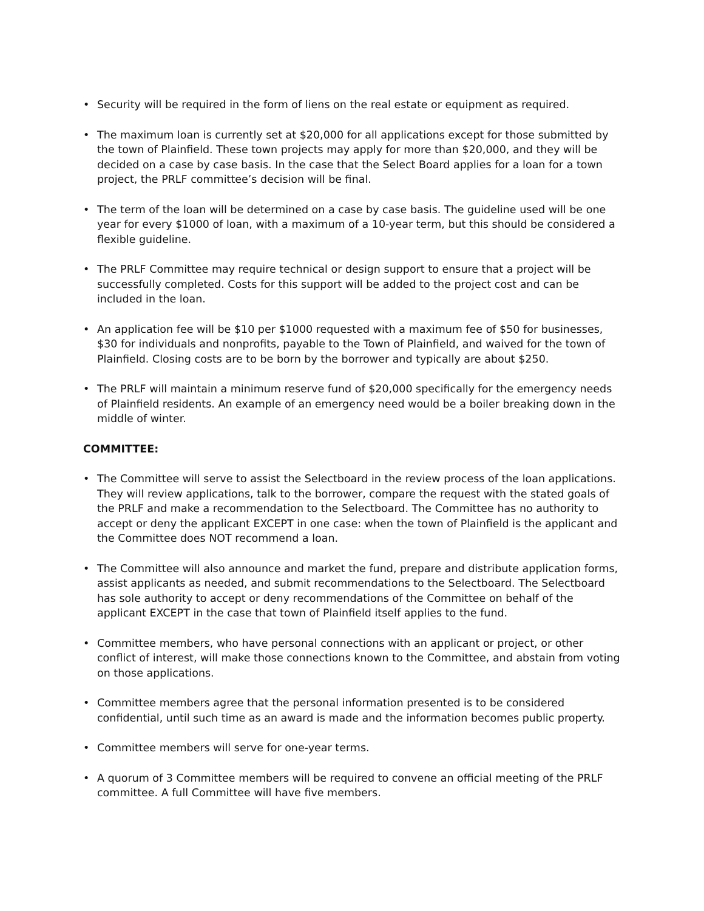• Security will be required in the form of liens on the real estate or equipment as required.
• The maximum loan is currently set at $20,000 for all applications except for those submitted by the town of Plainfield. These town projects may apply for more than $20,000, and they will be decided on a case by case basis. In the case that the Select Board applies for a loan for a town project, the PRLF committee’s decision will be final.
• The term of the loan will be determined on a case by case basis. The guideline used will be one year for every $1000 of loan, with a maximum of a 10-year term, but this should be considered a flexible guideline.
• The PRLF Committee may require technical or design support to ensure that a project will be successfully completed. Costs for this support will be added to the project cost and can be included in the loan.
• An application fee will be $10 per $1000 requested with a maximum fee of $50 for businesses, $30 for individuals and nonprofits, payable to the Town of Plainfield, and waived for the town of Plainfield. Closing costs are to be born by the borrower and typically are about $250.
• The PRLF will maintain a minimum reserve fund of $20,000 specifically for the emergency needs of Plainfield residents. An example of an emergency need would be a boiler breaking down in the middle of winter.
COMMITTEE:
• The Committee will serve to assist the Selectboard in the review process of the loan applications. They will review applications, talk to the borrower, compare the request with the stated goals of the PRLF and make a recommendation to the Selectboard. The Committee has no authority to accept or deny the applicant EXCEPT in one case: when the town of Plainfield is the applicant and the Committee does NOT recommend a loan.
• The Committee will also announce and market the fund, prepare and distribute application forms, assist applicants as needed, and submit recommendations to the Selectboard. The Selectboard has sole authority to accept or deny recommendations of the Committee on behalf of the applicant EXCEPT in the case that town of Plainfield itself applies to the fund.
• Committee members, who have personal connections with an applicant or project, or other conflict of interest, will make those connections known to the Committee, and abstain from voting on those applications.
• Committee members agree that the personal information presented is to be considered confidential, until such time as an award is made and the information becomes public property.
• Committee members will serve for one-year terms.
• A quorum of 3 Committee members will be required to convene an official meeting of the PRLF committee. A full Committee will have five members.